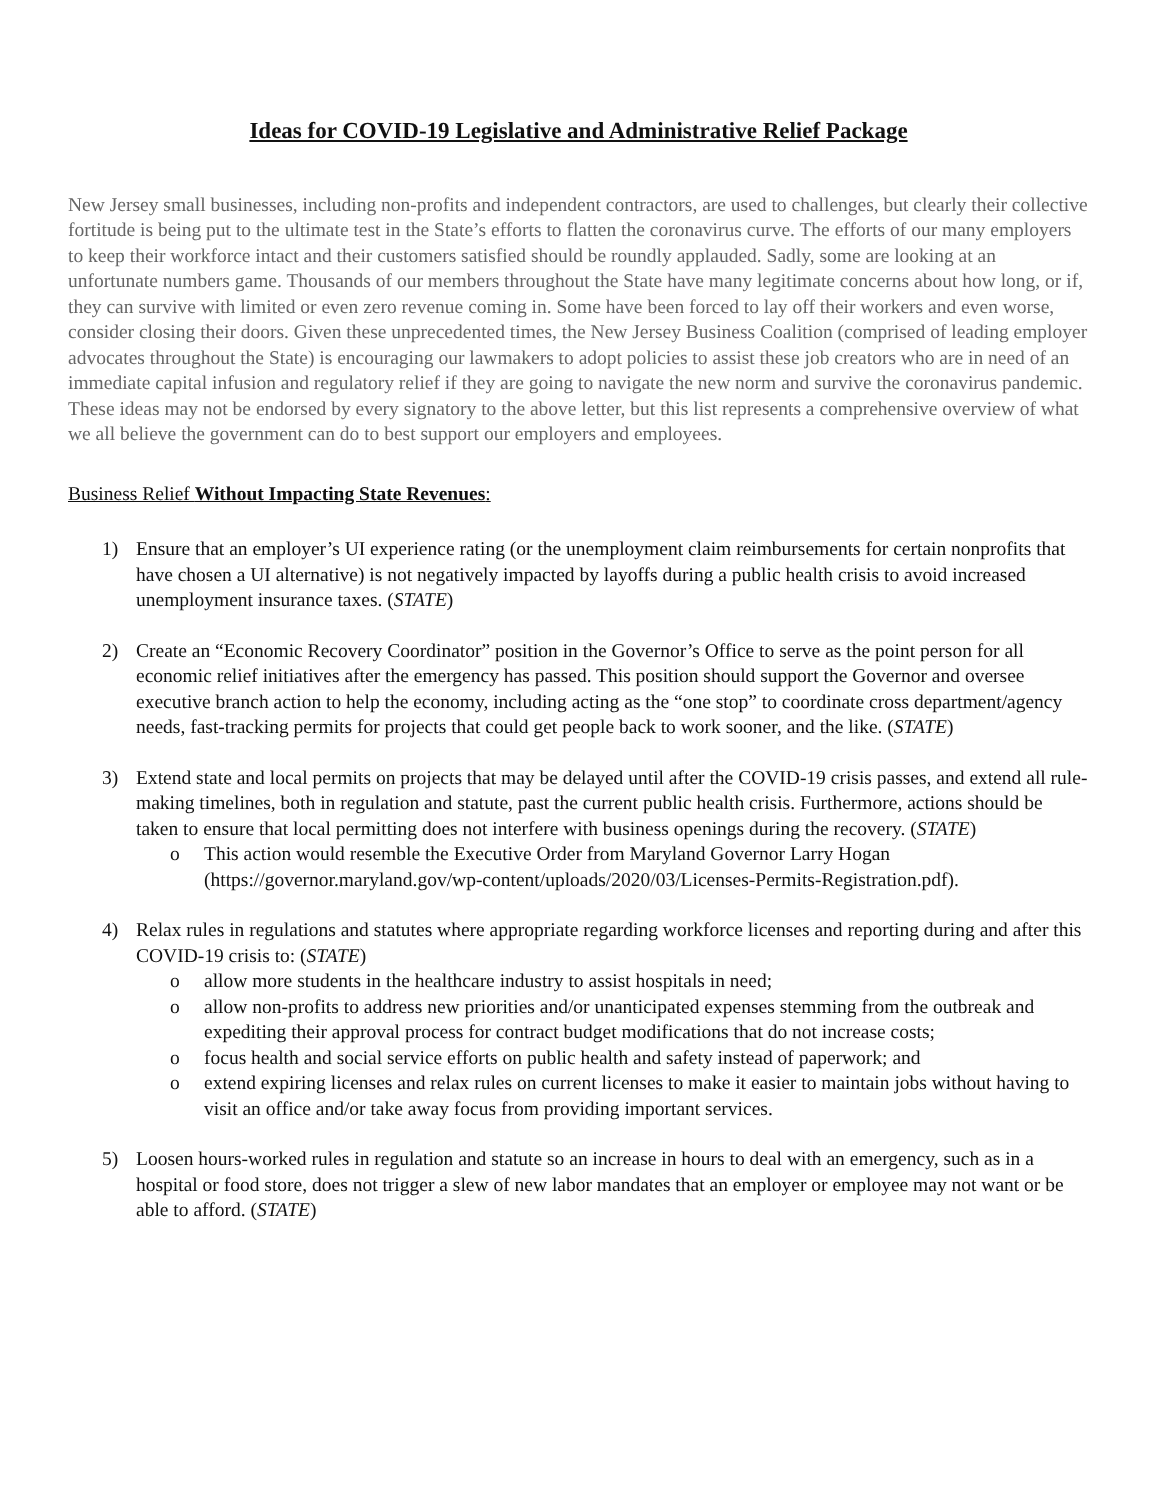Ideas for COVID-19 Legislative and Administrative Relief Package
New Jersey small businesses, including non-profits and independent contractors, are used to challenges, but clearly their collective fortitude is being put to the ultimate test in the State’s efforts to flatten the coronavirus curve. The efforts of our many employers to keep their workforce intact and their customers satisfied should be roundly applauded. Sadly, some are looking at an unfortunate numbers game. Thousands of our members throughout the State have many legitimate concerns about how long, or if, they can survive with limited or even zero revenue coming in. Some have been forced to lay off their workers and even worse, consider closing their doors. Given these unprecedented times, the New Jersey Business Coalition (comprised of leading employer advocates throughout the State) is encouraging our lawmakers to adopt policies to assist these job creators who are in need of an immediate capital infusion and regulatory relief if they are going to navigate the new norm and survive the coronavirus pandemic. These ideas may not be endorsed by every signatory to the above letter, but this list represents a comprehensive overview of what we all believe the government can do to best support our employers and employees.
Business Relief Without Impacting State Revenues:
1) Ensure that an employer’s UI experience rating (or the unemployment claim reimbursements for certain nonprofits that have chosen a UI alternative) is not negatively impacted by layoffs during a public health crisis to avoid increased unemployment insurance taxes. (STATE)
2) Create an “Economic Recovery Coordinator” position in the Governor’s Office to serve as the point person for all economic relief initiatives after the emergency has passed. This position should support the Governor and oversee executive branch action to help the economy, including acting as the “one stop” to coordinate cross department/agency needs, fast-tracking permits for projects that could get people back to work sooner, and the like. (STATE)
3) Extend state and local permits on projects that may be delayed until after the COVID-19 crisis passes, and extend all rule-making timelines, both in regulation and statute, past the current public health crisis. Furthermore, actions should be taken to ensure that local permitting does not interfere with business openings during the recovery. (STATE)
o This action would resemble the Executive Order from Maryland Governor Larry Hogan (https://governor.maryland.gov/wp-content/uploads/2020/03/Licenses-Permits-Registration.pdf).
4) Relax rules in regulations and statutes where appropriate regarding workforce licenses and reporting during and after this COVID-19 crisis to: (STATE)
o allow more students in the healthcare industry to assist hospitals in need;
o allow non-profits to address new priorities and/or unanticipated expenses stemming from the outbreak and expediting their approval process for contract budget modifications that do not increase costs;
o focus health and social service efforts on public health and safety instead of paperwork; and
o extend expiring licenses and relax rules on current licenses to make it easier to maintain jobs without having to visit an office and/or take away focus from providing important services.
5) Loosen hours-worked rules in regulation and statute so an increase in hours to deal with an emergency, such as in a hospital or food store, does not trigger a slew of new labor mandates that an employer or employee may not want or be able to afford. (STATE)